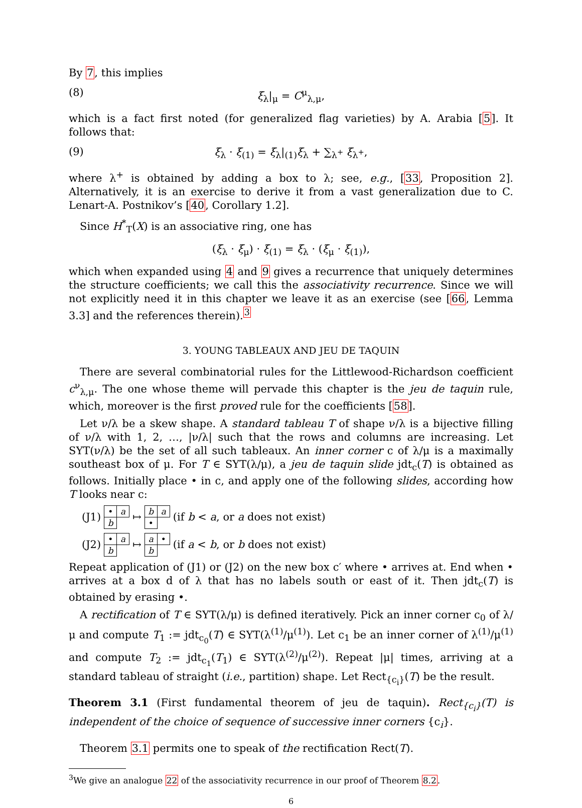By 7, this implies
(8) ξ<sub>λ</sub>|<sub>μ</sub> = C<sup>μ</sup><sub>λ,μ</sub>,
which is a fact first noted (for generalized flag varieties) by A. Arabia [5]. It follows that:
(9) ξ<sub>λ</sub> · ξ<sub>(1)</sub> = ξ<sub>λ</sub>|<sub>(1)</sub>ξ<sub>λ</sub> + ∑<sub>λ<sup>+</sup></sub> ξ<sub>λ<sup>+</sup></sub>,
where λ<sup>+</sup> is obtained by adding a box to λ; see, e.g., [33, Proposition 2]. Alternatively, it is an exercise to derive it from a vast generalization due to C. Lenart-A. Postnikov’s [40, Corollary 1.2].
Since H<sup>*</sup><sub>T</sub>(X) is an associative ring, one has
(ξ<sub>λ</sub> · ξ<sub>μ</sub>) · ξ<sub>(1)</sub> = ξ<sub>λ</sub> · (ξ<sub>μ</sub> · ξ<sub>(1)</sub>),
which when expanded using 4 and 9 gives a recurrence that uniquely determines the structure coefficients; we call this the associativity recurrence. Since we will not explicitly need it in this chapter we leave it as an exercise (see [66, Lemma 3.3] and the references therein).<sup>3</sup>
3. YOUNG TABLEAUX AND JEU DE TAQUIN
There are several combinatorial rules for the Littlewood-Richardson coefficient c<sup>ν</sup><sub>λ,μ</sub>. The one whose theme will pervade this chapter is the jeu de taquin rule, which, moreover is the first proved rule for the coefficients [58].
Let ν/λ be a skew shape. A standard tableau T of shape ν/λ is a bijective filling of ν/λ with 1, 2, …, |ν/λ| such that the rows and columns are increasing. Let SYT(ν/λ) be the set of all such tableaux. An inner corner c of λ/μ is a maximally southeast box of μ. For T ∈ SYT(λ/μ), a jeu de taquin slide jdt<sub>c</sub>(T) is obtained as follows. Initially place • in c, and apply one of the following slides, according how T looks near c:
(J1)
| • | a |
| b | |
↦
| b | a |
| • | |
(if b < a, or a does not exist)
(J2)
| • | a |
| b | |
↦
| a | • |
| b | |
(if a < b, or b does not exist)
Repeat application of (J1) or (J2) on the new box c′ where • arrives at. End when • arrives at a box d of λ that has no labels south or east of it. Then jdt<sub>c</sub>(T) is obtained by erasing •.
A rectification of T ∈ SYT(λ/μ) is defined iteratively. Pick an inner corner c<sub>0</sub> of λ/μ and compute T<sub>1</sub> := jdt<sub>c<sub>0</sub></sub>(T) ∈ SYT(λ<sup>(1)</sup>/μ<sup>(1)</sup>). Let c<sub>1</sub> be an inner corner of λ<sup>(1)</sup>/μ<sup>(1)</sup> and compute T<sub>2</sub> := jdt<sub>c<sub>1</sub></sub>(T<sub>1</sub>) ∈ SYT(λ<sup>(2)</sup>/μ<sup>(2)</sup>). Repeat |μ| times, arriving at a standard tableau of straight (i.e., partition) shape. Let Rect<sub>{c<sub>i</sub>}</sub>(T) be the result.
Theorem 3.1 (First fundamental theorem of jeu de taquin). Rect<sub>{c<sub>i</sub>}</sub>(T) is independent of the choice of sequence of successive inner corners {c<sub>i</sub>}.
Theorem 3.1 permits one to speak of the rectification Rect(T).
<sup>3</sup> We give an analogue 22 of the associativity recurrence in our proof of Theorem 8.2.
6